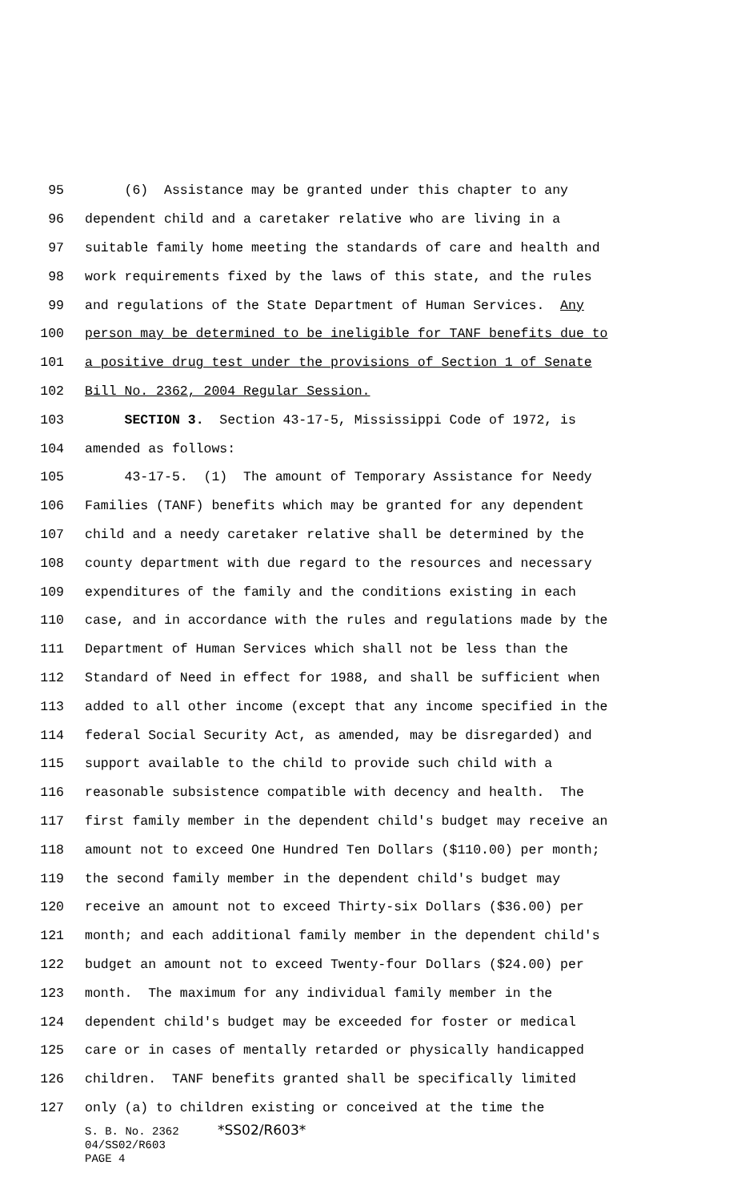95 (6) Assistance may be granted under this chapter to any
96 dependent child and a caretaker relative who are living in a
97 suitable family home meeting the standards of care and health and
98 work requirements fixed by the laws of this state, and the rules
99 and regulations of the State Department of Human Services. Any
100 person may be determined to be ineligible for TANF benefits due to
101 a positive drug test under the provisions of Section 1 of Senate
102 Bill No. 2362, 2004 Regular Session.
103 SECTION 3. Section 43-17-5, Mississippi Code of 1972, is
104 amended as follows:
105 43-17-5. (1) The amount of Temporary Assistance for Needy
106 Families (TANF) benefits which may be granted for any dependent
107 child and a needy caretaker relative shall be determined by the
108 county department with due regard to the resources and necessary
109 expenditures of the family and the conditions existing in each
110 case, and in accordance with the rules and regulations made by the
111 Department of Human Services which shall not be less than the
112 Standard of Need in effect for 1988, and shall be sufficient when
113 added to all other income (except that any income specified in the
114 federal Social Security Act, as amended, may be disregarded) and
115 support available to the child to provide such child with a
116 reasonable subsistence compatible with decency and health. The
117 first family member in the dependent child's budget may receive an
118 amount not to exceed One Hundred Ten Dollars ($110.00) per month;
119 the second family member in the dependent child's budget may
120 receive an amount not to exceed Thirty-six Dollars ($36.00) per
121 month; and each additional family member in the dependent child's
122 budget an amount not to exceed Twenty-four Dollars ($24.00) per
123 month. The maximum for any individual family member in the
124 dependent child's budget may be exceeded for foster or medical
125 care or in cases of mentally retarded or physically handicapped
126 children. TANF benefits granted shall be specifically limited
127 only (a) to children existing or conceived at the time the
S. B. No. 2362 *SS02/R603*
04/SS02/R603
PAGE 4